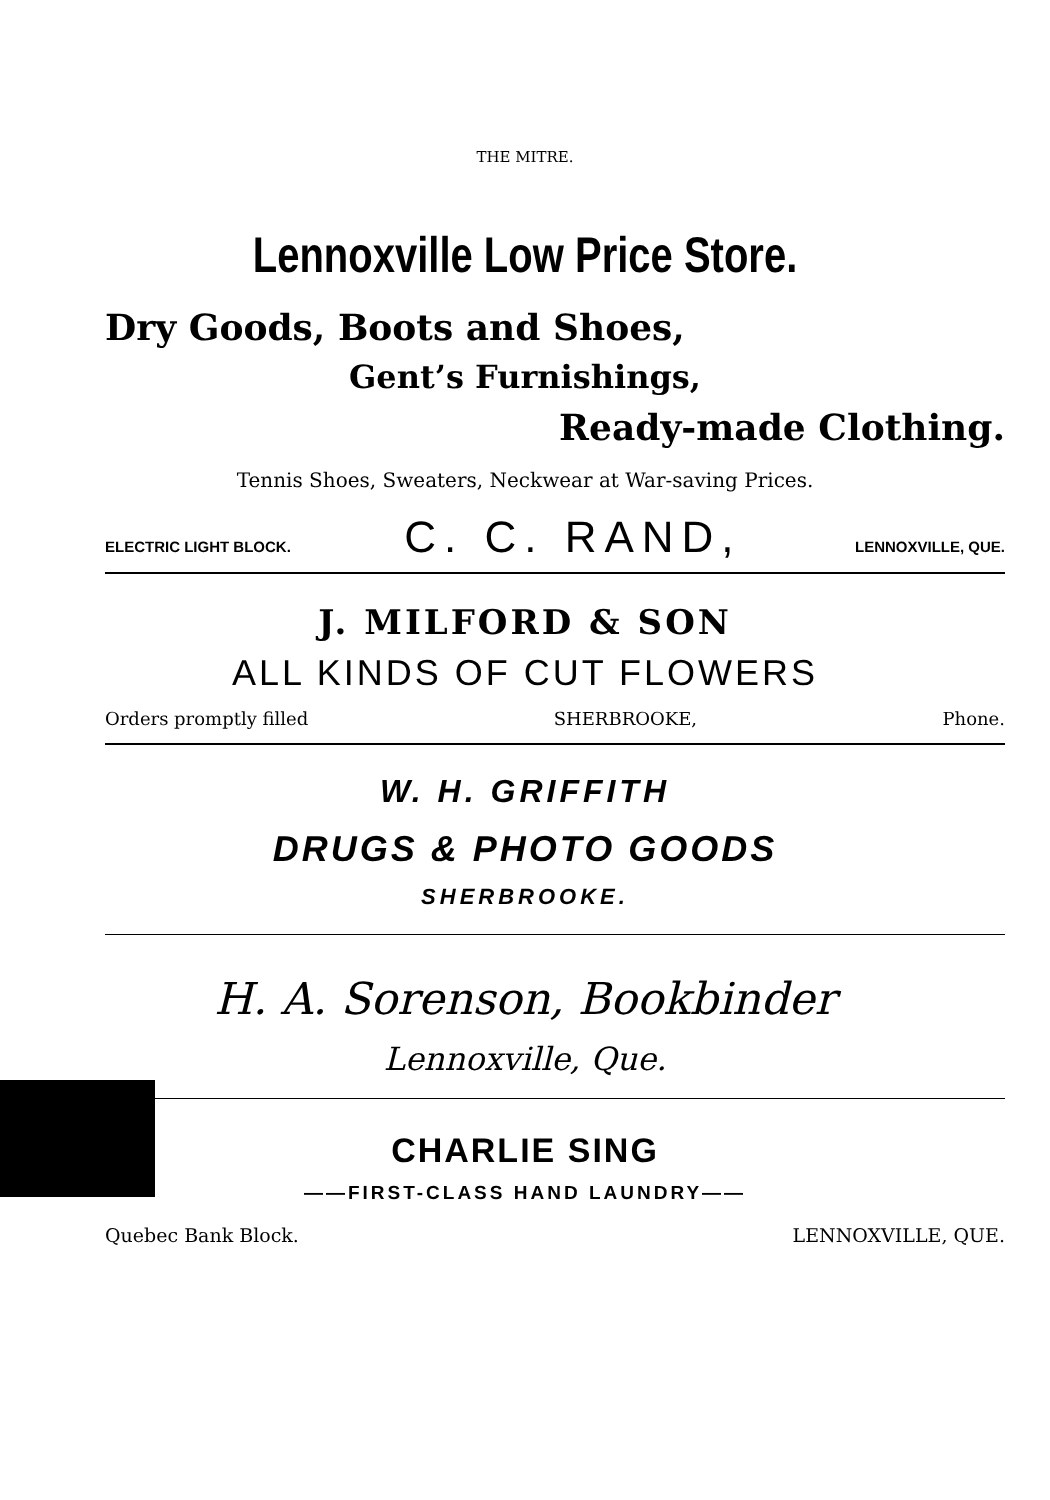THE MITRE.
Lennoxville Low Price Store.
Dry Goods, Boots and Shoes,
Gent’s Furnishings,
Ready-made Clothing.
Tennis Shoes, Sweaters, Neckwear at War-saving Prices.
ELECTRIC LIGHT BLOCK. C. C. RAND, LENNOXVILLE, QUE.
J. MILFORD & SON
ALL KINDS OF CUT FLOWERS
Orders promptly filled SHERBROOKE, Phone.
W. H. GRIFFITH
DRUGS & PHOTO GOODS
SHERBROOKE.
H. A. Sorenson, Bookbinder
Lennoxville, Que.
CHARLIE SING
——FIRST-CLASS HAND LAUNDRY——
Quebec Bank Block. LENNOXVILLE, QUE.